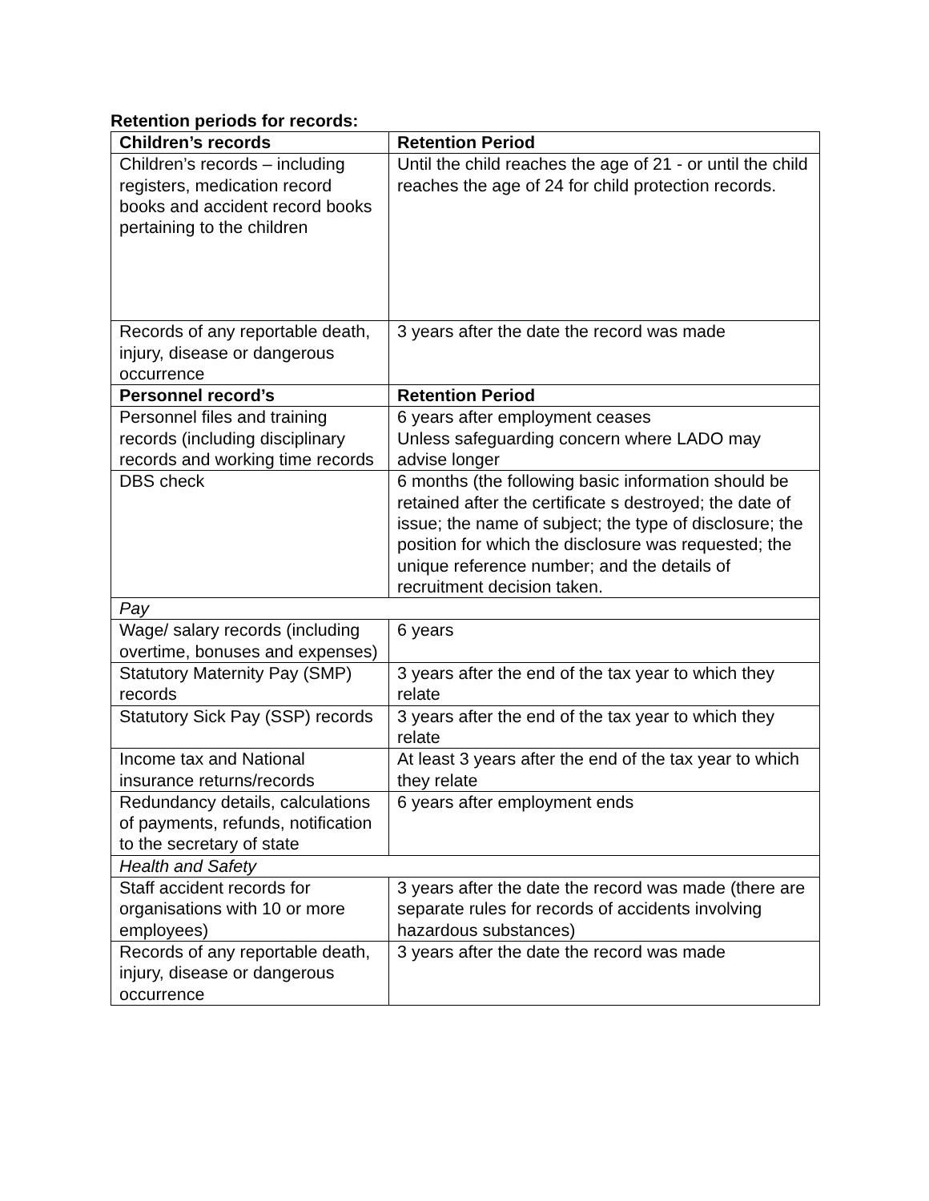Retention periods for records:
| Children’s records | Retention Period |
| --- | --- |
| Children’s records – including registers, medication record books and accident record books pertaining to the children | Until the child reaches the age of 21 - or until the child reaches the age of 24 for child protection records. |
| Records of any reportable death, injury, disease or dangerous occurrence | 3 years after the date the record was made |
| Personnel record’s | Retention Period |
| Personnel files and training records (including disciplinary records and working time records | 6 years after employment ceases Unless safeguarding concern where LADO may advise longer |
| DBS check | 6 months (the following basic information should be retained after the certificate s destroyed; the date of issue; the name of subject; the type of disclosure; the position for which the disclosure was requested; the unique reference number; and the details of recruitment decision taken. |
| Pay | |
| Wage/ salary records (including overtime, bonuses and expenses) | 6 years |
| Statutory Maternity Pay (SMP) records | 3 years after the end of the tax year to which they relate |
| Statutory Sick Pay (SSP) records | 3 years after the end of the tax year to which they relate |
| Income tax and National insurance returns/records | At least 3 years after the end of the tax year to which they relate |
| Redundancy details, calculations of payments, refunds, notification to the secretary of state | 6 years after employment ends |
| Health and Safety | |
| Staff accident records for organisations with 10 or more employees) | 3 years after the date the record was made (there are separate rules for records of accidents involving hazardous substances) |
| Records of any reportable death, injury, disease or dangerous occurrence | 3 years after the date the record was made |